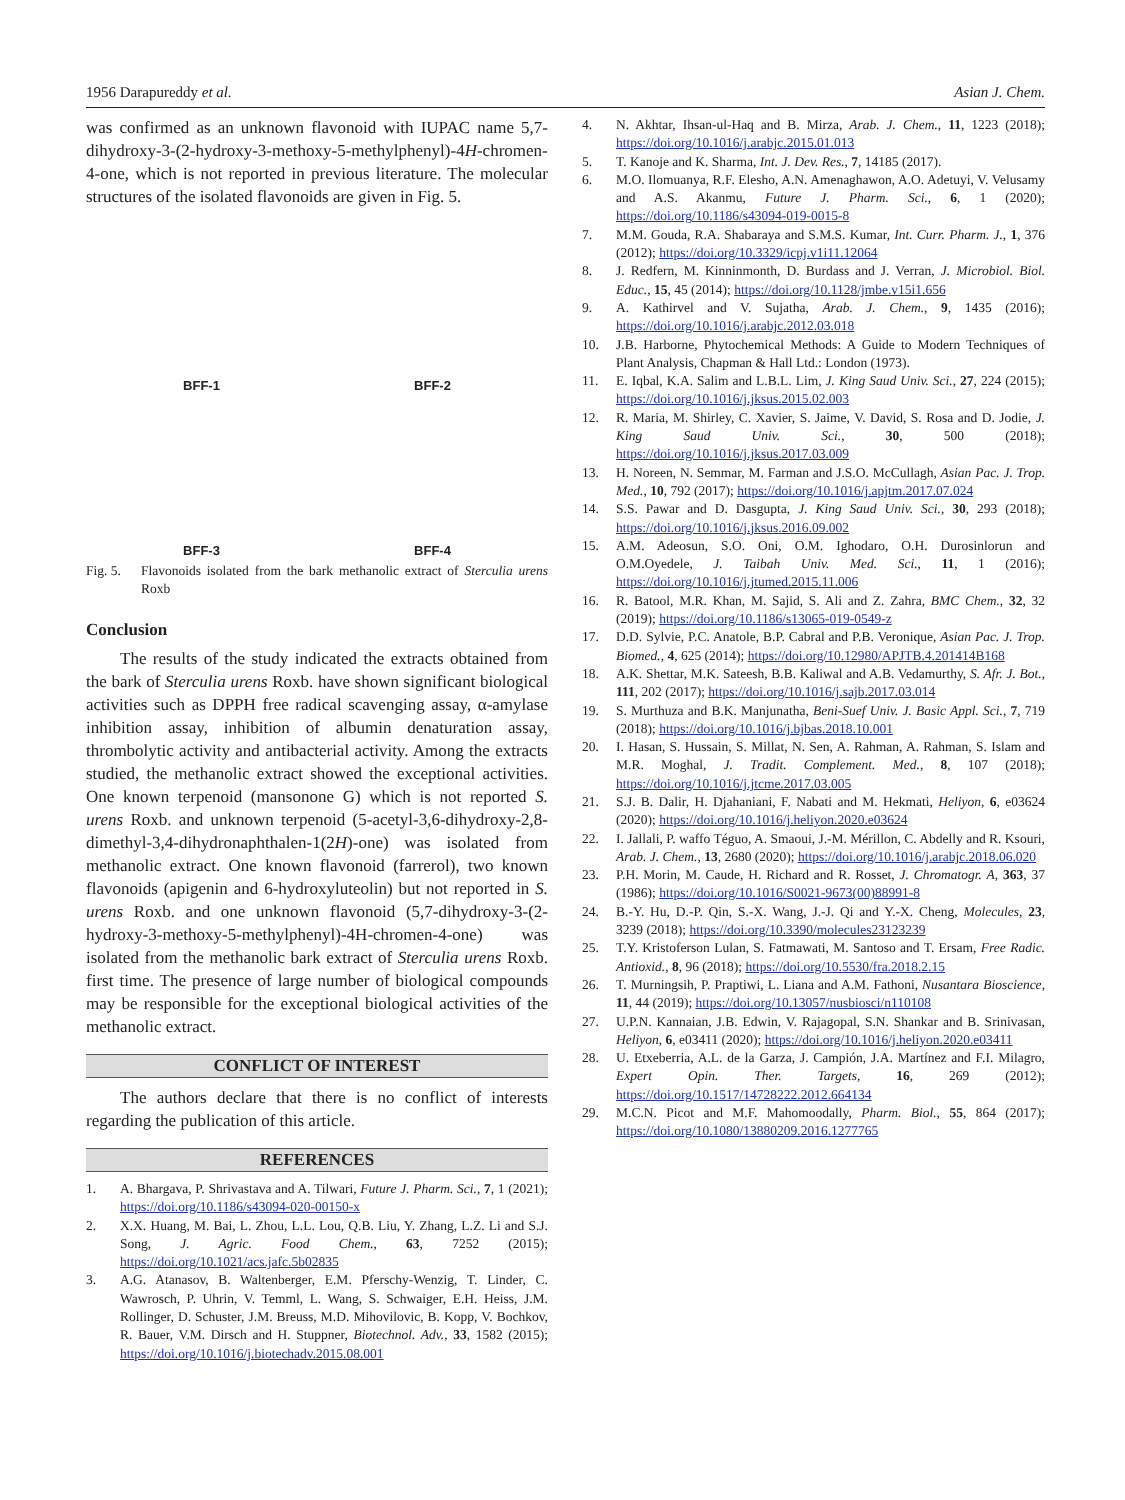1956 Darapureddy et al. Asian J. Chem.
was confirmed as an unknown flavonoid with IUPAC name 5,7-dihydroxy-3-(2-hydroxy-3-methoxy-5-methylphenyl)-4H-chromen-4-one, which is not reported in previous literature. The molecular structures of the isolated flavonoids are given in Fig. 5.
BFF-1
BFF-2
BFF-3
BFF-4
Fig. 5. Flavonoids isolated from the bark methanolic extract of Sterculia urens Roxb
Conclusion
The results of the study indicated the extracts obtained from the bark of Sterculia urens Roxb. have shown significant biological activities such as DPPH free radical scavenging assay, α-amylase inhibition assay, inhibition of albumin denaturation assay, thrombolytic activity and antibacterial activity. Among the extracts studied, the methanolic extract showed the exceptional activities. One known terpenoid (mansonone G) which is not reported S. urens Roxb. and unknown terpenoid (5-acetyl-3,6-dihydroxy-2,8-dimethyl-3,4-dihydronaphthalen-1(2H)-one) was isolated from methanolic extract. One known flavonoid (farrerol), two known flavonoids (apigenin and 6-hydroxyluteolin) but not reported in S. urens Roxb. and one unknown flavonoid (5,7-dihydroxy-3-(2-hydroxy-3-methoxy-5-methylphenyl)-4H-chromen-4-one) was isolated from the methanolic bark extract of Sterculia urens Roxb. first time. The presence of large number of biological compounds may be responsible for the exceptional biological activities of the methanolic extract.
CONFLICT OF INTEREST
The authors declare that there is no conflict of interests regarding the publication of this article.
REFERENCES
1. A. Bhargava, P. Shrivastava and A. Tilwari, Future J. Pharm. Sci., 7, 1 (2021); https://doi.org/10.1186/s43094-020-00150-x
2. X.X. Huang, M. Bai, L. Zhou, L.L. Lou, Q.B. Liu, Y. Zhang, L.Z. Li and S.J. Song, J. Agric. Food Chem., 63, 7252 (2015); https://doi.org/10.1021/acs.jafc.5b02835
3. A.G. Atanasov, B. Waltenberger, E.M. Pferschy-Wenzig, T. Linder, C. Wawrosch, P. Uhrin, V. Temml, L. Wang, S. Schwaiger, E.H. Heiss, J.M. Rollinger, D. Schuster, J.M. Breuss, M.D. Mihovilovic, B. Kopp, V. Bochkov, R. Bauer, V.M. Dirsch and H. Stuppner, Biotechnol. Adv., 33, 1582 (2015); https://doi.org/10.1016/j.biotechadv.2015.08.001
4. N. Akhtar, Ihsan-ul-Haq and B. Mirza, Arab. J. Chem., 11, 1223 (2018); https://doi.org/10.1016/j.arabjc.2015.01.013
5. T. Kanoje and K. Sharma, Int. J. Dev. Res., 7, 14185 (2017).
6. M.O. Ilomuanya, R.F. Elesho, A.N. Amenaghawon, A.O. Adetuyi, V. Velusamy and A.S. Akanmu, Future J. Pharm. Sci., 6, 1 (2020); https://doi.org/10.1186/s43094-019-0015-8
7. M.M. Gouda, R.A. Shabaraya and S.M.S. Kumar, Int. Curr. Pharm. J., 1, 376 (2012); https://doi.org/10.3329/icpj.v1i11.12064
8. J. Redfern, M. Kinninmonth, D. Burdass and J. Verran, J. Microbiol. Biol. Educ., 15, 45 (2014); https://doi.org/10.1128/jmbe.v15i1.656
9. A. Kathirvel and V. Sujatha, Arab. J. Chem., 9, 1435 (2016); https://doi.org/10.1016/j.arabjc.2012.03.018
10. J.B. Harborne, Phytochemical Methods: A Guide to Modern Techniques of Plant Analysis, Chapman & Hall Ltd.: London (1973).
11. E. Iqbal, K.A. Salim and L.B.L. Lim, J. King Saud Univ. Sci., 27, 224 (2015); https://doi.org/10.1016/j.jksus.2015.02.003
12. R. Maria, M. Shirley, C. Xavier, S. Jaime, V. David, S. Rosa and D. Jodie, J. King Saud Univ. Sci., 30, 500 (2018); https://doi.org/10.1016/j.jksus.2017.03.009
13. H. Noreen, N. Semmar, M. Farman and J.S.O. McCullagh, Asian Pac. J. Trop. Med., 10, 792 (2017); https://doi.org/10.1016/j.apjtm.2017.07.024
14. S.S. Pawar and D. Dasgupta, J. King Saud Univ. Sci., 30, 293 (2018); https://doi.org/10.1016/j.jksus.2016.09.002
15. A.M. Adeosun, S.O. Oni, O.M. Ighodaro, O.H. Durosinlorun and O.M.Oyedele, J. Taibah Univ. Med. Sci., 11, 1 (2016); https://doi.org/10.1016/j.jtumed.2015.11.006
16. R. Batool, M.R. Khan, M. Sajid, S. Ali and Z. Zahra, BMC Chem., 32, 32 (2019); https://doi.org/10.1186/s13065-019-0549-z
17. D.D. Sylvie, P.C. Anatole, B.P. Cabral and P.B. Veronique, Asian Pac. J. Trop. Biomed., 4, 625 (2014); https://doi.org/10.12980/APJTB.4.201414B168
18. A.K. Shettar, M.K. Sateesh, B.B. Kaliwal and A.B. Vedamurthy, S. Afr. J. Bot., 111, 202 (2017); https://doi.org/10.1016/j.sajb.2017.03.014
19. S. Murthuza and B.K. Manjunatha, Beni-Suef Univ. J. Basic Appl. Sci., 7, 719 (2018); https://doi.org/10.1016/j.bjbas.2018.10.001
20. I. Hasan, S. Hussain, S. Millat, N. Sen, A. Rahman, A. Rahman, S. Islam and M.R. Moghal, J. Tradit. Complement. Med., 8, 107 (2018); https://doi.org/10.1016/j.jtcme.2017.03.005
21. S.J. B. Dalir, H. Djahaniani, F. Nabati and M. Hekmati, Heliyon, 6, e03624 (2020); https://doi.org/10.1016/j.heliyon.2020.e03624
22. I. Jallali, P. waffo Téguo, A. Smaoui, J.-M. Mérillon, C. Abdelly and R. Ksouri, Arab. J. Chem., 13, 2680 (2020); https://doi.org/10.1016/j.arabjc.2018.06.020
23. P.H. Morin, M. Caude, H. Richard and R. Rosset, J. Chromatogr. A, 363, 37 (1986); https://doi.org/10.1016/S0021-9673(00)88991-8
24. B.-Y. Hu, D.-P. Qin, S.-X. Wang, J.-J. Qi and Y.-X. Cheng, Molecules, 23, 3239 (2018); https://doi.org/10.3390/molecules23123239
25. T.Y. Kristoferson Lulan, S. Fatmawati, M. Santoso and T. Ersam, Free Radic. Antioxid., 8, 96 (2018); https://doi.org/10.5530/fra.2018.2.15
26. T. Murningsih, P. Praptiwi, L. Liana and A.M. Fathoni, Nusantara Bioscience, 11, 44 (2019); https://doi.org/10.13057/nusbiosci/n110108
27. U.P.N. Kannaian, J.B. Edwin, V. Rajagopal, S.N. Shankar and B. Srinivasan, Heliyon, 6, e03411 (2020); https://doi.org/10.1016/j.heliyon.2020.e03411
28. U. Etxeberria, A.L. de la Garza, J. Campión, J.A. Martínez and F.I. Milagro, Expert Opin. Ther. Targets, 16, 269 (2012); https://doi.org/10.1517/14728222.2012.664134
29. M.C.N. Picot and M.F. Mahomoodally, Pharm. Biol., 55, 864 (2017); https://doi.org/10.1080/13880209.2016.1277765